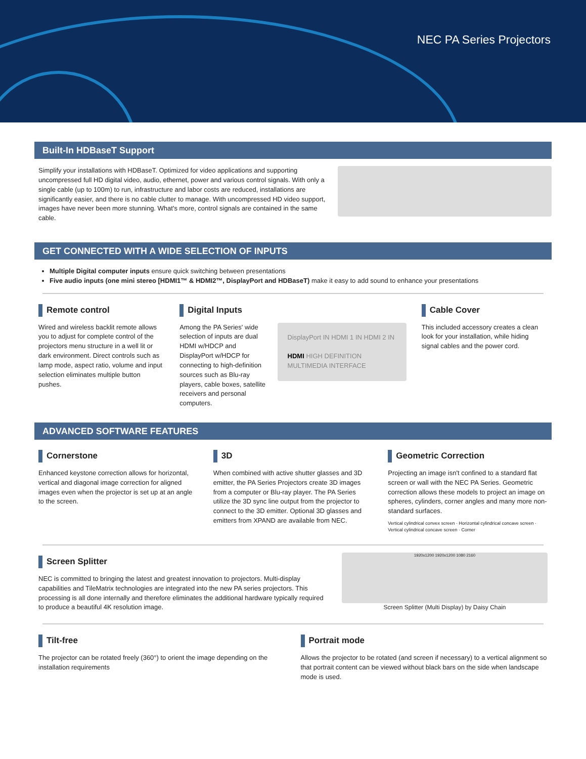NEC PA Series Projectors
Built-In HDBaseT Support
Simplify your installations with HDBaseT. Optimized for video applications and supporting uncompressed full HD digital video, audio, ethernet, power and various control signals. With only a single cable (up to 100m) to run, infrastructure and labor costs are reduced, installations are significantly easier, and there is no cable clutter to manage. With uncompressed HD video support, images have never been more stunning. What's more, control signals are contained in the same cable.
GET CONNECTED WITH A WIDE SELECTION OF INPUTS
Multiple Digital computer inputs ensure quick switching between presentations
Five audio inputs (one mini stereo [HDMI1™ & HDMI2™, DisplayPort and HDBaseT) make it easy to add sound to enhance your presentations
Remote control
Wired and wireless backlit remote allows you to adjust for complete control of the projectors menu structure in a well lit or dark environment. Direct controls such as lamp mode, aspect ratio, volume and input selection eliminates multiple button pushes.
Digital Inputs
Among the PA Series' wide selection of inputs are dual HDMI w/HDCP and DisplayPort w/HDCP for connecting to high-definition sources such as Blu-ray players, cable boxes, satellite receivers and personal computers.
DisplayPort IN HDMI 1 IN HDMI 2 IN
HDMI HIGH DEFINITION MULTIMEDIA INTERFACE
Cable Cover
This included accessory creates a clean look for your installation, while hiding signal cables and the power cord.
ADVANCED SOFTWARE FEATURES
Cornerstone
Enhanced keystone correction allows for horizontal, vertical and diagonal image correction for aligned images even when the projector is set up at an angle to the screen.
3D
When combined with active shutter glasses and 3D emitter, the PA Series Projectors create 3D images from a computer or Blu-ray player. The PA Series utilize the 3D sync line output from the projector to connect to the 3D emitter. Optional 3D glasses and emitters from XPAND are available from NEC.
Geometric Correction
Projecting an image isn't confined to a standard flat screen or wall with the NEC PA Series. Geometric correction allows these models to project an image on spheres, cylinders, corner angles and many more non-standard surfaces.
Vertical cylindrical convex screen · Horizontal cylindrical concave screen · Vertical cylindrical concave screen · Corner
Screen Splitter
NEC is committed to bringing the latest and greatest innovation to projectors. Multi-display capabilities and TileMatrix technologies are integrated into the new PA series projectors. This processing is all done internally and therefore eliminates the additional hardware typically required to produce a beautiful 4K resolution image.
1920x1200 1920x1200 1080 2160
Screen Splitter (Multi Display) by Daisy Chain
Tilt-free
The projector can be rotated freely (360°) to orient the image depending on the installation requirements
Portrait mode
Allows the projector to be rotated (and screen if necessary) to a vertical alignment so that portrait content can be viewed without black bars on the side when landscape mode is used.